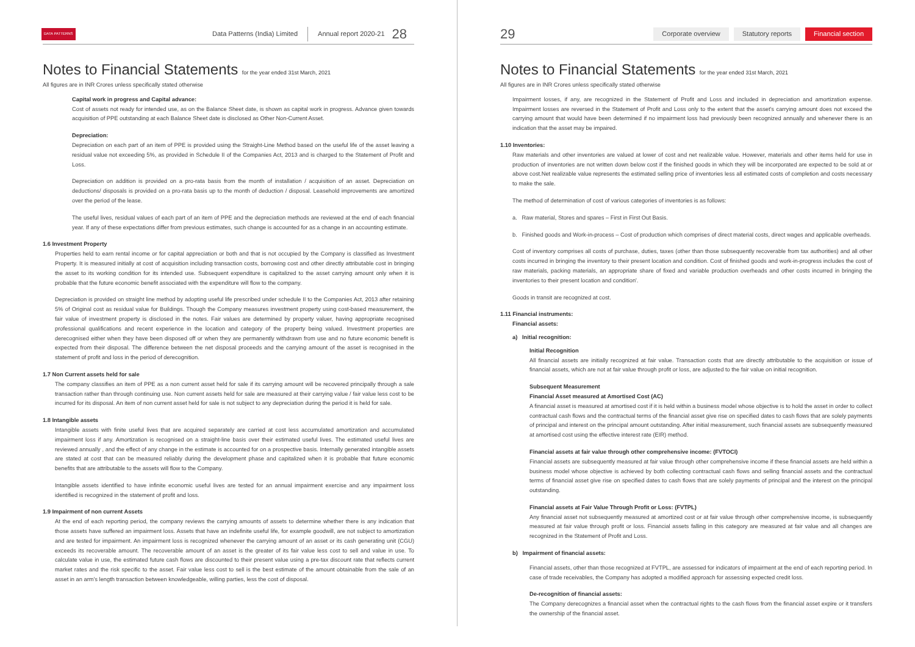DATA PATTERNS Data Patterns (India) Limited Annual report 2020-21 28
Notes to Financial Statements for the year ended 31st March, 2021
All figures are in INR Crores unless specifically stated otherwise
Capital work in progress and Capital advance:
Cost of assets not ready for intended use, as on the Balance Sheet date, is shown as capital work in progress. Advance given towards acquisition of PPE outstanding at each Balance Sheet date is disclosed as Other Non-Current Asset.
Depreciation:
Depreciation on each part of an item of PPE is provided using the Straight-Line Method based on the useful life of the asset leaving a residual value not exceeding 5%, as provided in Schedule II of the Companies Act, 2013 and is charged to the Statement of Profit and Loss.
Depreciation on addition is provided on a pro-rata basis from the month of installation / acquisition of an asset. Depreciation on deductions/ disposals is provided on a pro-rata basis up to the month of deduction / disposal. Leasehold improvements are amortized over the period of the lease.
The useful lives, residual values of each part of an item of PPE and the depreciation methods are reviewed at the end of each financial year. If any of these expectations differ from previous estimates, such change is accounted for as a change in an accounting estimate.
1.6 Investment Property
Properties held to earn rental income or for capital appreciation or both and that is not occupied by the Company is classified as Investment Property. It is measured initially at cost of acquisition including transaction costs, borrowing cost and other directly attributable cost in bringing the asset to its working condition for its intended use. Subsequent expenditure is capitalized to the asset carrying amount only when it is probable that the future economic benefit associated with the expenditure will flow to the company.
Depreciation is provided on straight line method by adopting useful life prescribed under schedule II to the Companies Act, 2013 after retaining 5% of Original cost as residual value for Buildings. Though the Company measures investment property using cost-based measurement, the fair value of investment property is disclosed in the notes. Fair values are determined by property valuer, having appropriate recognised professional qualifications and recent experience in the location and category of the property being valued. Investment properties are derecognised either when they have been disposed off or when they are permanently withdrawn from use and no future economic benefit is expected from their disposal. The difference between the net disposal proceeds and the carrying amount of the asset is recognised in the statement of profit and loss in the period of derecognition.
1.7 Non Current assets held for sale
The company classifies an item of PPE as a non current asset held for sale if its carrying amount will be recovered principally through a sale transaction rather than through continuing use. Non current assets held for sale are measured at their carrying value / fair value less cost to be incurred for its disposal. An item of non current asset held for sale is not subject to any depreciation during the period it is held for sale.
1.8 Intangible assets
Intangible assets with finite useful lives that are acquired separately are carried at cost less accumulated amortization and accumulated impairment loss if any. Amortization is recognised on a straight-line basis over their estimated useful lives. The estimated useful lives are reviewed annually , and the effect of any change in the estimate is accounted for on a prospective basis. Internally generated intangible assets are stated at cost that can be measured reliably during the development phase and capitalized when it is probable that future economic benefits that are attributable to the assets will flow to the Company.
Intangible assets identified to have infinite economic useful lives are tested for an annual impairment exercise and any impairment loss identified is recognized in the statement of profit and loss.
1.9 Impairment of non current Assets
At the end of each reporting period, the company reviews the carrying amounts of assets to determine whether there is any indication that those assets have suffered an impairment loss. Assets that have an indefinite useful life, for example goodwill, are not subject to amortization and are tested for impairment. An impairment loss is recognized whenever the carrying amount of an asset or its cash generating unit (CGU) exceeds its recoverable amount. The recoverable amount of an asset is the greater of its fair value less cost to sell and value in use. To calculate value in use, the estimated future cash flows are discounted to their present value using a pre-tax discount rate that reflects current market rates and the risk specific to the asset. Fair value less cost to sell is the best estimate of the amount obtainable from the sale of an asset in an arm's length transaction between knowledgeable, willing parties, less the cost of disposal.
29 Corporate overview Statutory reports Financial section
Notes to Financial Statements for the year ended 31st March, 2021
All figures are in INR Crores unless specifically stated otherwise
Impairment losses, if any, are recognized in the Statement of Profit and Loss and included in depreciation and amortization expense. Impairment losses are reversed in the Statement of Profit and Loss only to the extent that the asset's carrying amount does not exceed the carrying amount that would have been determined if no impairment loss had previously been recognized annually and whenever there is an indication that the asset may be impaired.
1.10 Inventories:
Raw materials and other inventories are valued at lower of cost and net realizable value. However, materials and other items held for use in production of inventories are not written down below cost if the finished goods in which they will be incorporated are expected to be sold at or above cost.Net realizable value represents the estimated selling price of inventories less all estimated costs of completion and costs necessary to make the sale.
The method of determination of cost of various categories of inventories is as follows:
a. Raw material, Stores and spares – First in First Out Basis.
b. Finished goods and Work-in-process – Cost of production which comprises of direct material costs, direct wages and applicable overheads.
Cost of inventory comprises all costs of purchase, duties, taxes (other than those subsequently recoverable from tax authorities) and all other costs incurred in bringing the inventory to their present location and condition. Cost of finished goods and work-in-progress includes the cost of raw materials, packing materials, an appropriate share of fixed and variable production overheads and other costs incurred in bringing the inventories to their present location and condition'.
Goods in transit are recognized at cost.
1.11 Financial instruments:
Financial assets:
a) Initial recognition:
Initial Recognition
All financial assets are initially recognized at fair value. Transaction costs that are directly attributable to the acquisition or issue of financial assets, which are not at fair value through profit or loss, are adjusted to the fair value on initial recognition.
Subsequent Measurement
Financial Asset measured at Amortised Cost (AC)
A financial asset is measured at amortised cost if it is held within a business model whose objective is to hold the asset in order to collect contractual cash flows and the contractual terms of the financial asset give rise on specified dates to cash flows that are solely payments of principal and interest on the principal amount outstanding. After initial measurement, such financial assets are subsequently measured at amortised cost using the effective interest rate (EIR) method.
Financial assets at fair value through other comprehensive income: (FVTOCI)
Financial assets are subsequently measured at fair value through other comprehensive income if these financial assets are held within a business model whose objective is achieved by both collecting contractual cash flows and selling financial assets and the contractual terms of financial asset give rise on specified dates to cash flows that are solely payments of principal and the interest on the principal outstanding.
Financial assets at Fair Value Through Profit or Loss: (FVTPL)
Any financial asset not subsequently measured at amortized cost or at fair value through other comprehensive income, is subsequently measured at fair value through profit or loss. Financial assets falling in this category are measured at fair value and all changes are recognized in the Statement of Profit and Loss.
b) Impairment of financial assets:
Financial assets, other than those recognized at FVTPL, are assessed for indicators of impairment at the end of each reporting period. In case of trade receivables, the Company has adopted a modified approach for assessing expected credit loss.
De-recognition of financial assets:
The Company derecognizes a financial asset when the contractual rights to the cash flows from the financial asset expire or it transfers the ownership of the financial asset.